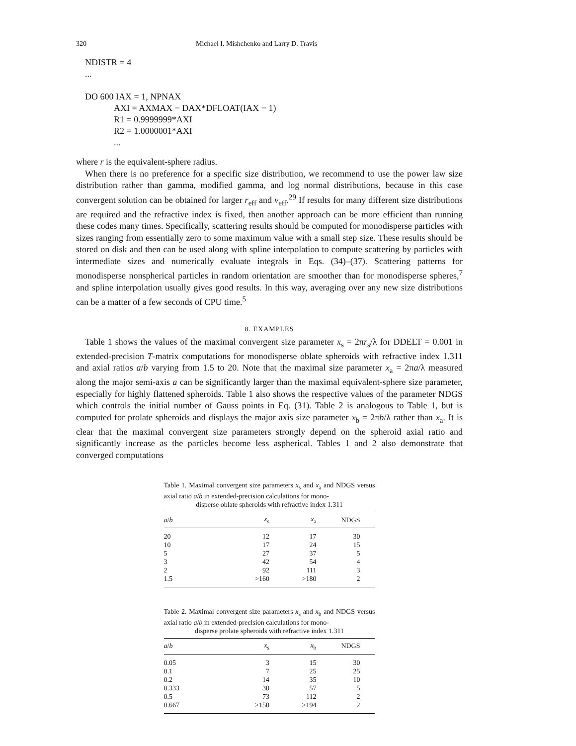320 Michael I. Mishchenko and Larry D. Travis
NDISTR = 4
...
DO 600 IAX = 1, NPNAX
AXI = AXMAX − DAX*DFLOAT(IAX − 1)
R1 = 0.9999999*AXI
R2 = 1.0000001*AXI
...
where r is the equivalent-sphere radius.
When there is no preference for a specific size distribution, we recommend to use the power law size distribution rather than gamma, modified gamma, and log normal distributions, because in this case convergent solution can be obtained for larger r<sub>eff</sub> and v<sub>eff</sub>.<sup>29</sup> If results for many different size distributions are required and the refractive index is fixed, then another approach can be more efficient than running these codes many times. Specifically, scattering results should be computed for monodisperse particles with sizes ranging from essentially zero to some maximum value with a small step size. These results should be stored on disk and then can be used along with spline interpolation to compute scattering by particles with intermediate sizes and numerically evaluate integrals in Eqs. (34)–(37). Scattering patterns for monodisperse nonspherical particles in random orientation are smoother than for monodisperse spheres,<sup>7</sup> and spline interpolation usually gives good results. In this way, averaging over any new size distributions can be a matter of a few seconds of CPU time.<sup>5</sup>
8. EXAMPLES
Table 1 shows the values of the maximal convergent size parameter x<sub>s</sub> = 2πr<sub>s</sub>/λ for DDELT = 0.001 in extended-precision T-matrix computations for monodisperse oblate spheroids with refractive index 1.311 and axial ratios a/b varying from 1.5 to 20. Note that the maximal size parameter x<sub>a</sub> = 2πa/λ measured along the major semi-axis a can be significantly larger than the maximal equivalent-sphere size parameter, especially for highly flattened spheroids. Table 1 also shows the respective values of the parameter NDGS which controls the initial number of Gauss points in Eq. (31). Table 2 is analogous to Table 1, but is computed for prolate spheroids and displays the major axis size parameter x<sub>b</sub> = 2πb/λ rather than x<sub>a</sub>. It is clear that the maximal convergent size parameters strongly depend on the spheroid axial ratio and significantly increase as the particles become less aspherical. Tables 1 and 2 also demonstrate that converged computations
Table 1. Maximal convergent size parameters x<sub>s</sub> and x<sub>a</sub> and NDGS versus axial ratio a/b in extended-precision calculations for mono-
disperse oblate spheroids with refractive index 1.311
| a / b | x<sub>s</sub> | x<sub>a</sub> | NDGS |
| --- | --- | --- | --- |
| 20 | 12 | 17 | 30 |
| 10 | 17 | 24 | 15 |
| 5 | 27 | 37 | 5 |
| 3 | 42 | 54 | 4 |
| 2 | 92 | 111 | 3 |
| 1.5 | >160 | >180 | 2 |
Table 2. Maximal convergent size parameters x<sub>s</sub> and x<sub>b</sub> and NDGS versus axial ratio a/b in extended-precision calculations for mono-
disperse prolate spheroids with refractive index 1.311
| a / b | x<sub>s</sub> | x<sub>b</sub> | NDGS |
| --- | --- | --- | --- |
| 0.05 | 3 | 15 | 30 |
| 0.1 | 7 | 25 | 25 |
| 0.2 | 14 | 35 | 10 |
| 0.333 | 30 | 57 | 5 |
| 0.5 | 73 | 112 | 2 |
| 0.667 | >150 | >194 | 2 |